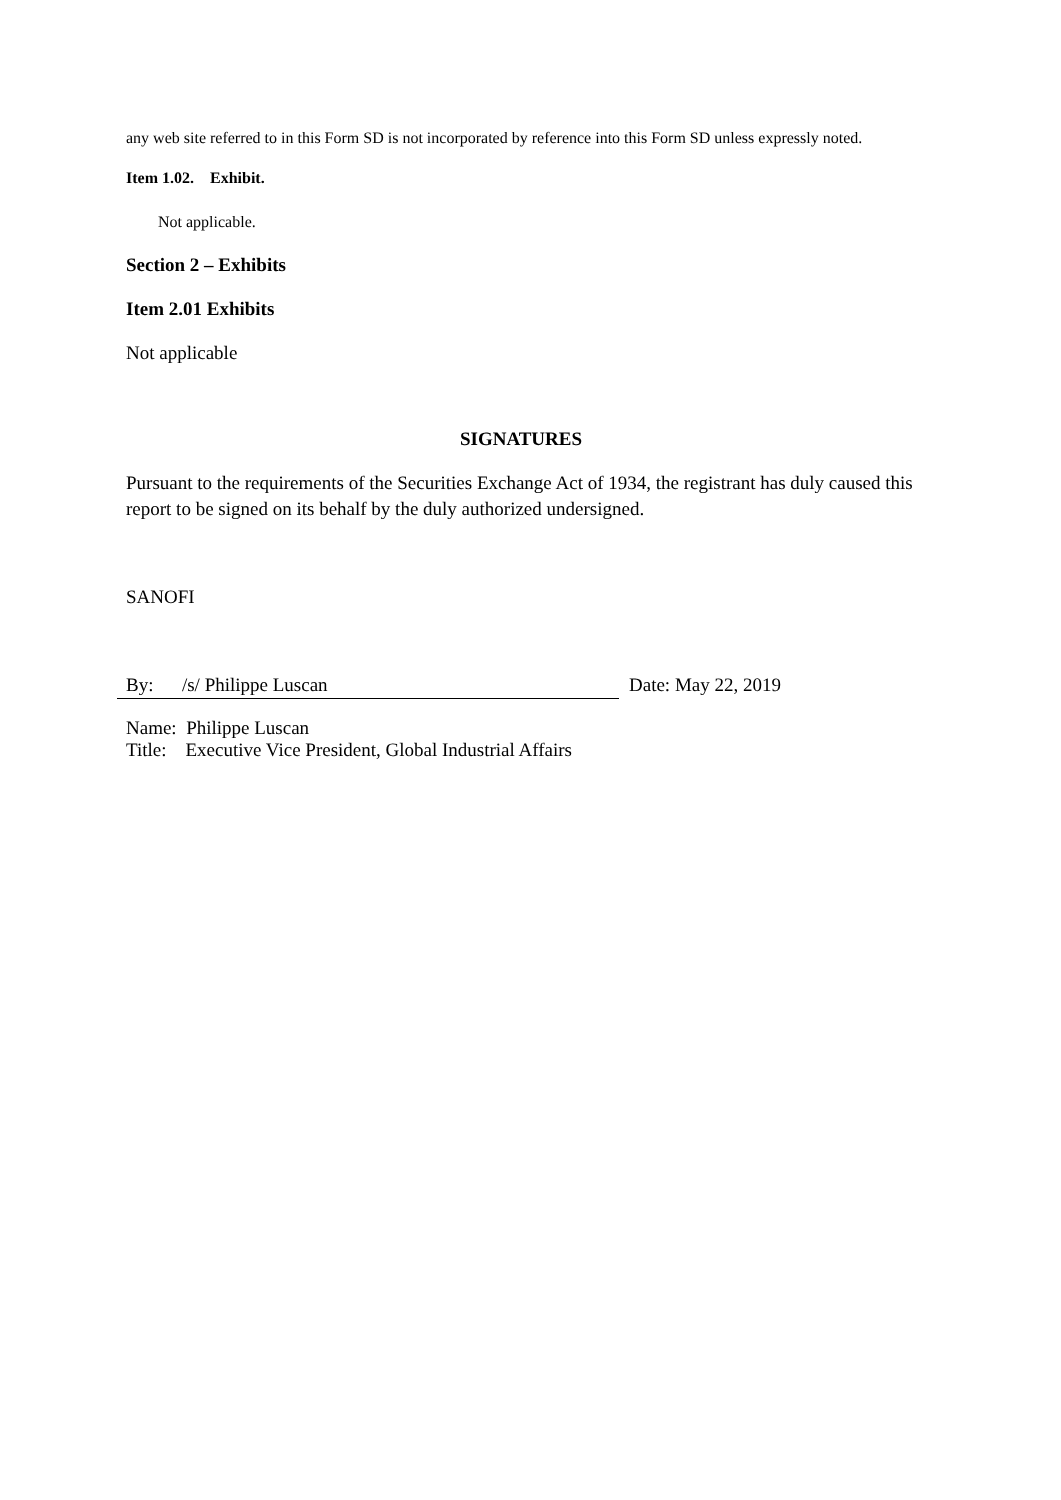any web site referred to in this Form SD is not incorporated by reference into this Form SD unless expressly noted.
Item 1.02. Exhibit.
Not applicable.
Section 2 – Exhibits
Item 2.01 Exhibits
Not applicable
SIGNATURES
Pursuant to the requirements of the Securities Exchange Act of 1934, the registrant has duly caused this report to be signed on its behalf by the duly authorized undersigned.
SANOFI
By: /s/ Philippe Luscan Date: May 22, 2019
Name: Philippe Luscan
Title: Executive Vice President, Global Industrial Affairs